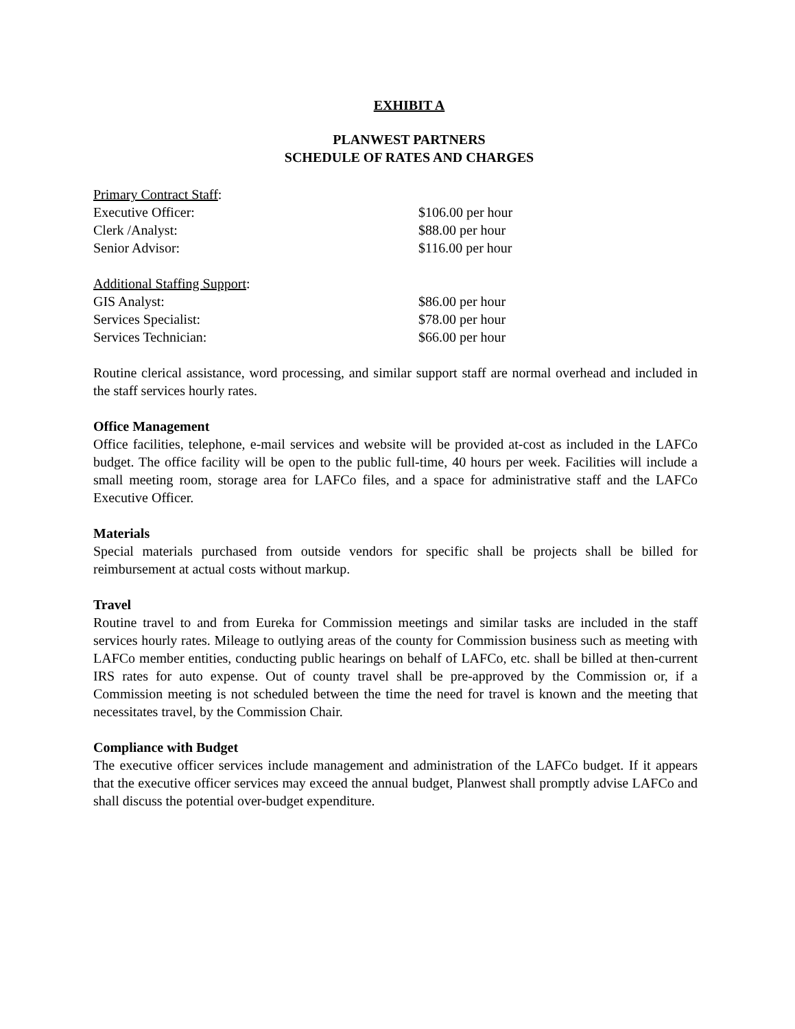EXHIBIT A
PLANWEST PARTNERS
SCHEDULE OF RATES AND CHARGES
| Primary Contract Staff : | |
| Executive Officer: | $106.00 per hour |
| Clerk /Analyst: | $88.00 per hour |
| Senior Advisor: | $116.00 per hour |
| Additional Staffing Support : | |
| GIS Analyst: | $86.00 per hour |
| Services Specialist: | $78.00 per hour |
| Services Technician: | $66.00 per hour |
Routine clerical assistance, word processing, and similar support staff are normal overhead and included in the staff services hourly rates.
Office Management
Office facilities, telephone, e-mail services and website will be provided at-cost as included in the LAFCo budget. The office facility will be open to the public full-time, 40 hours per week. Facilities will include a small meeting room, storage area for LAFCo files, and a space for administrative staff and the LAFCo Executive Officer.
Materials
Special materials purchased from outside vendors for specific shall be projects shall be billed for reimbursement at actual costs without markup.
Travel
Routine travel to and from Eureka for Commission meetings and similar tasks are included in the staff services hourly rates. Mileage to outlying areas of the county for Commission business such as meeting with LAFCo member entities, conducting public hearings on behalf of LAFCo, etc. shall be billed at then-current IRS rates for auto expense. Out of county travel shall be pre-approved by the Commission or, if a Commission meeting is not scheduled between the time the need for travel is known and the meeting that necessitates travel, by the Commission Chair.
Compliance with Budget
The executive officer services include management and administration of the LAFCo budget. If it appears that the executive officer services may exceed the annual budget, Planwest shall promptly advise LAFCo and shall discuss the potential over-budget expenditure.